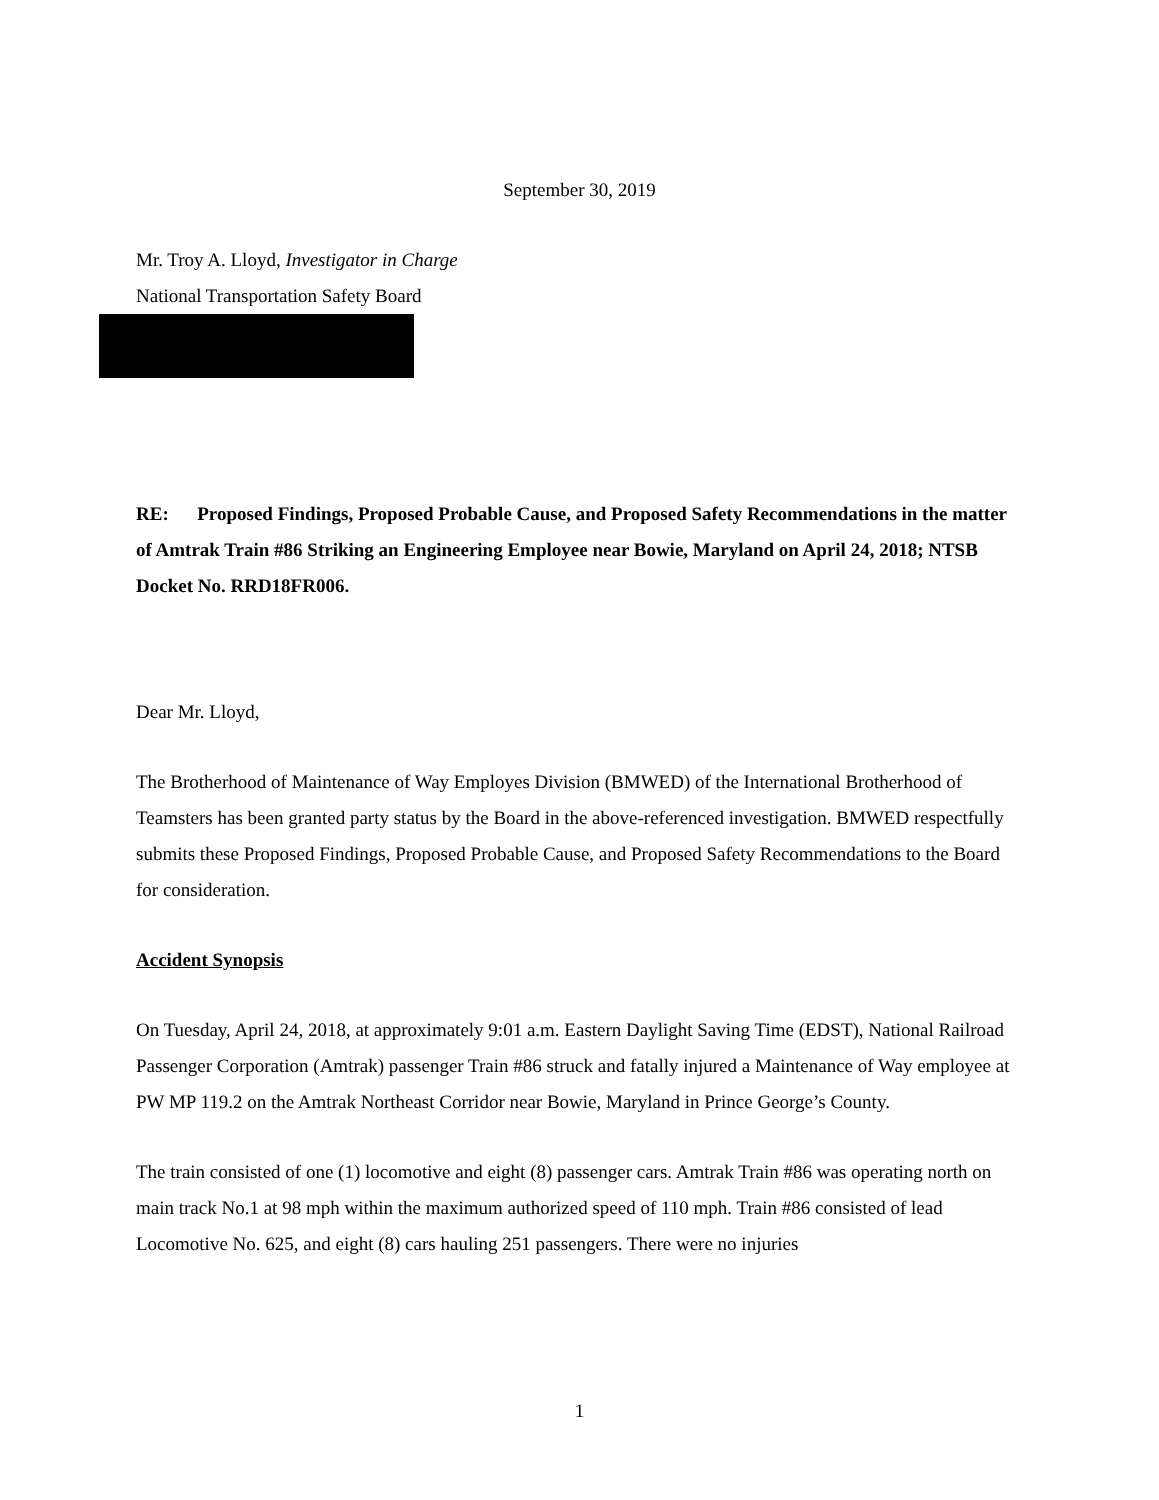September 30, 2019
Mr. Troy A. Lloyd, Investigator in Charge
National Transportation Safety Board
RE: Proposed Findings, Proposed Probable Cause, and Proposed Safety Recommendations in the matter of Amtrak Train #86 Striking an Engineering Employee near Bowie, Maryland on April 24, 2018; NTSB Docket No. RRD18FR006.
Dear Mr. Lloyd,
The Brotherhood of Maintenance of Way Employes Division (BMWED) of the International Brotherhood of Teamsters has been granted party status by the Board in the above-referenced investigation. BMWED respectfully submits these Proposed Findings, Proposed Probable Cause, and Proposed Safety Recommendations to the Board for consideration.
Accident Synopsis
On Tuesday, April 24, 2018, at approximately 9:01 a.m. Eastern Daylight Saving Time (EDST), National Railroad Passenger Corporation (Amtrak) passenger Train #86 struck and fatally injured a Maintenance of Way employee at PW MP 119.2 on the Amtrak Northeast Corridor near Bowie, Maryland in Prince George’s County.
The train consisted of one (1) locomotive and eight (8) passenger cars. Amtrak Train #86 was operating north on main track No.1 at 98 mph within the maximum authorized speed of 110 mph. Train #86 consisted of lead Locomotive No. 625, and eight (8) cars hauling 251 passengers. There were no injuries
1